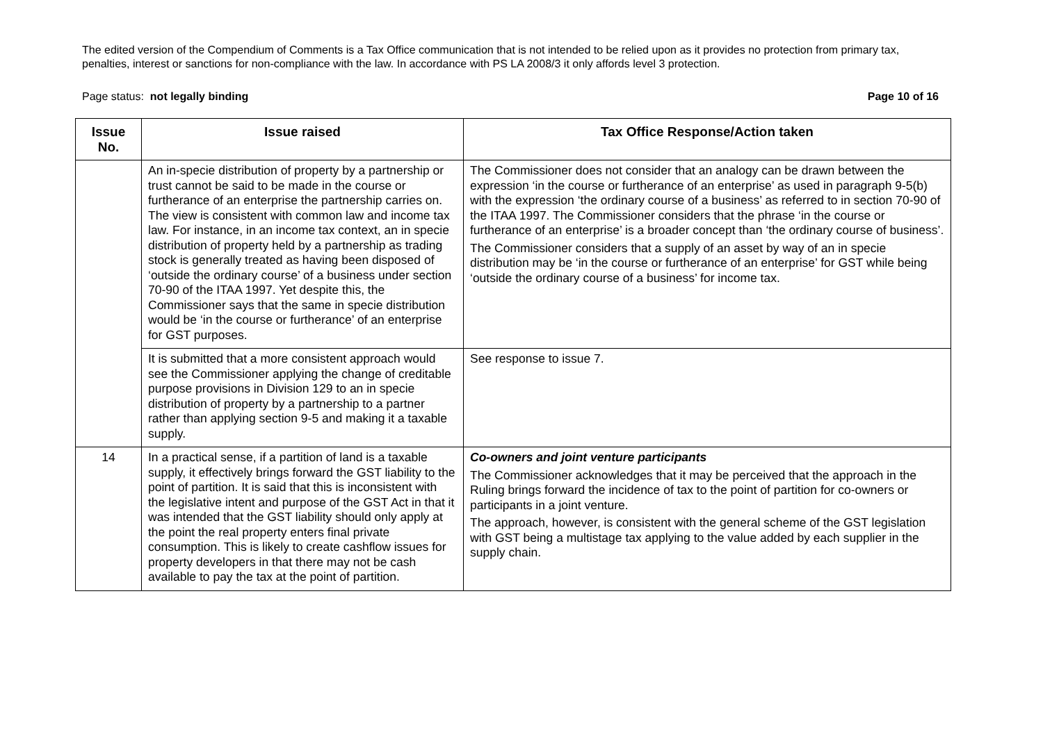The edited version of the Compendium of Comments is a Tax Office communication that is not intended to be relied upon as it provides no protection from primary tax, penalties, interest or sanctions for non-compliance with the law. In accordance with PS LA 2008/3 it only affords level 3 protection.
Page status: not legally binding Page 10 of 16
| Issue No. | Issue raised | Tax Office Response/Action taken |
| --- | --- | --- |
| | An in-specie distribution of property by a partnership or trust cannot be said to be made in the course or furtherance of an enterprise the partnership carries on. The view is consistent with common law and income tax law. For instance, in an income tax context, an in specie distribution of property held by a partnership as trading stock is generally treated as having been disposed of ‘outside the ordinary course’ of a business under section 70-90 of the ITAA 1997. Yet despite this, the Commissioner says that the same in specie distribution would be ‘in the course or furtherance’ of an enterprise for GST purposes. | The Commissioner does not consider that an analogy can be drawn between the expression ‘in the course or furtherance of an enterprise’ as used in paragraph 9-5(b) with the expression ‘the ordinary course of a business’ as referred to in section 70-90 of the ITAA 1997. The Commissioner considers that the phrase ‘in the course or furtherance of an enterprise’ is a broader concept than ‘the ordinary course of business’. The Commissioner considers that a supply of an asset by way of an in specie distribution may be ‘in the course or furtherance of an enterprise’ for GST while being ‘outside the ordinary course of a business’ for income tax. |
| | It is submitted that a more consistent approach would see the Commissioner applying the change of creditable purpose provisions in Division 129 to an in specie distribution of property by a partnership to a partner rather than applying section 9-5 and making it a taxable supply. | See response to issue 7. |
| 14 | In a practical sense, if a partition of land is a taxable supply, it effectively brings forward the GST liability to the point of partition. It is said that this is inconsistent with the legislative intent and purpose of the GST Act in that it was intended that the GST liability should only apply at the point the real property enters final private consumption. This is likely to create cashflow issues for property developers in that there may not be cash available to pay the tax at the point of partition. | Co-owners and joint venture participants The Commissioner acknowledges that it may be perceived that the approach in the Ruling brings forward the incidence of tax to the point of partition for co-owners or participants in a joint venture. The approach, however, is consistent with the general scheme of the GST legislation with GST being a multistage tax applying to the value added by each supplier in the supply chain. |